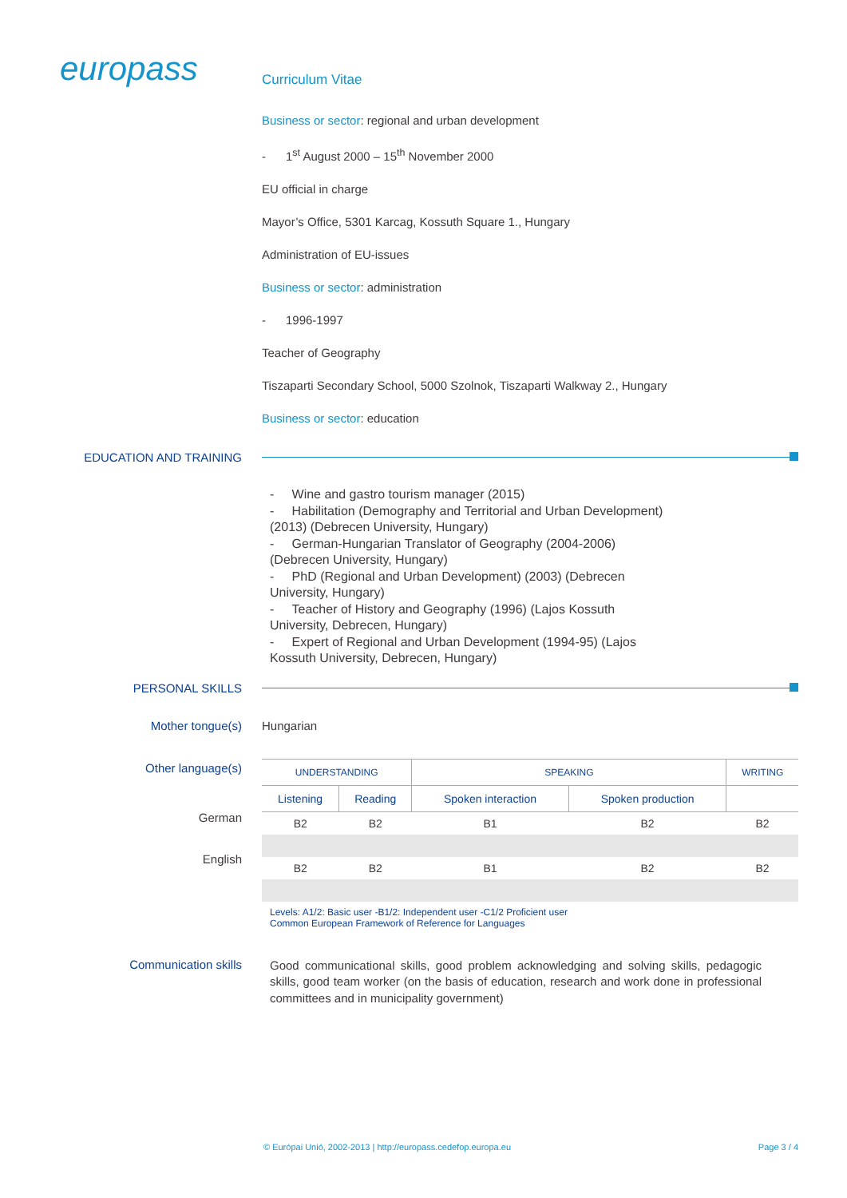europass
Curriculum Vitae
Business or sector: regional and urban development
- 1<sup>st</sup> August 2000 – 15<sup>th</sup> November 2000
EU official in charge
Mayor’s Office, 5301 Karcag, Kossuth Square 1., Hungary
Administration of EU-issues
Business or sector: administration
- 1996-1997
Teacher of Geography
Tiszaparti Secondary School, 5000 Szolnok, Tiszaparti Walkway 2., Hungary
Business or sector: education
EDUCATION AND TRAINING
- Wine and gastro tourism manager (2015)
- Habilitation (Demography and Territorial and Urban Development) (2013) (Debrecen University, Hungary)
- German-Hungarian Translator of Geography (2004-2006) (Debrecen University, Hungary)
- PhD (Regional and Urban Development) (2003) (Debrecen University, Hungary)
- Teacher of History and Geography (1996) (Lajos Kossuth University, Debrecen, Hungary)
- Expert of Regional and Urban Development (1994-95) (Lajos Kossuth University, Debrecen, Hungary)
PERSONAL SKILLS
Mother tongue(s) Hungarian
Other language(s)
German
English
| UNDERSTANDING | | SPEAKING | | WRITING |
| --- | --- | --- | --- | --- |
| Listening | Reading | Spoken interaction | Spoken production | |
| B2 | B2 | B1 | B2 | B2 |
| B2 | B2 | B1 | B2 | B2 |
Levels: A1/2: Basic user -B1/2: Independent user -C1/2 Proficient user
Common European Framework of Reference for Languages
Communication skills
Good communicational skills, good problem acknowledging and solving skills, pedagogic skills, good team worker (on the basis of education, research and work done in professional committees and in municipality government)
© Európai Unió, 2002-2013 | http://europass.cedefop.europa.eu Page 3 / 4